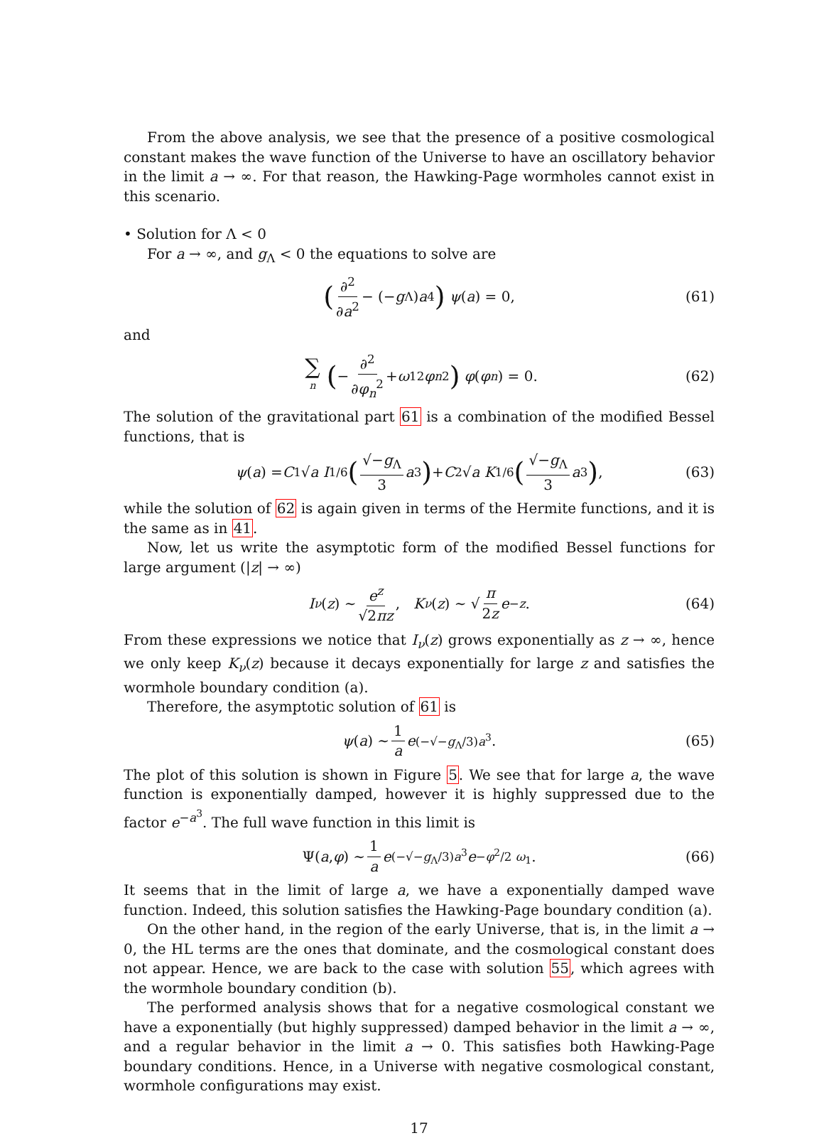From the above analysis, we see that the presence of a positive cosmological constant makes the wave function of the Universe to have an oscillatory behavior in the limit a → ∞. For that reason, the Hawking-Page wormholes cannot exist in this scenario.
• Solution for Λ < 0
For a → ∞, and g<sub>Λ</sub> < 0 the equations to solve are
(∂<sup>2</sup> ∂a<sup>2</sup> − (− g<sub>Λ</sub>) a<sup>4</sup>) ψ (a) = 0, (61)
and
∑ n (− ∂<sup>2</sup> ∂φ<sub>n</sub><sup>2</sup> + ω<sub>1</sub><sup>2</sup> φ<sub>n</sub><sup>2</sup>) φ (φ<sub>n</sub>) = 0. (62)
The solution of the gravitational part 61 is a combination of the modified Bessel functions, that is
ψ (a) = C<sub>1</sub>√ a I<sub>1/6</sub> (√−g<sub>Λ</sub> 3 a<sup>3</sup>) + C<sub>2</sub>√ a K<sub>1/6</sub> (√−g<sub>Λ</sub> 3 a<sup>3</sup>), (63)
while the solution of 62 is again given in terms of the Hermite functions, and it is the same as in 41.
Now, let us write the asymptotic form of the modified Bessel functions for large argument (|z| → ∞)
I<sub>ν</sub> (z) ∼ e<sup>z</sup> √2πz, K<sub>ν</sub> (z) ∼ √ π 2z e<sup>−z</sup>. (64)
From these expressions we notice that I<sub>ν</sub>(z) grows exponentially as z → ∞, hence we only keep K<sub>ν</sub>(z) because it decays exponentially for large z and satisfies the wormhole boundary condition (a).
Therefore, the asymptotic solution of 61 is
ψ (a) ∼ 1 a e<sup>(−√−g<sub>Λ</sub>/3)a<sup>3</sup></sup>. (65)
The plot of this solution is shown in Figure 5. We see that for large a, the wave function is exponentially damped, however it is highly suppressed due to the factor e<sup>−a<sup>3</sup></sup>. The full wave function in this limit is
Ψ(a, φ) ∼ 1 a e<sup>(−√−g<sub>Λ</sub>/3)a<sup>3</sup></sup> e<sup>−φ<sup>2</sup>/2 ω<sub>1</sub></sup>. (66)
It seems that in the limit of large a, we have a exponentially damped wave function. Indeed, this solution satisfies the Hawking-Page boundary condition (a).
On the other hand, in the region of the early Universe, that is, in the limit a → 0, the HL terms are the ones that dominate, and the cosmological constant does not appear. Hence, we are back to the case with solution 55, which agrees with the wormhole boundary condition (b).
The performed analysis shows that for a negative cosmological constant we have a exponentially (but highly suppressed) damped behavior in the limit a → ∞, and a regular behavior in the limit a → 0. This satisfies both Hawking-Page boundary conditions. Hence, in a Universe with negative cosmological constant, wormhole configurations may exist.
17